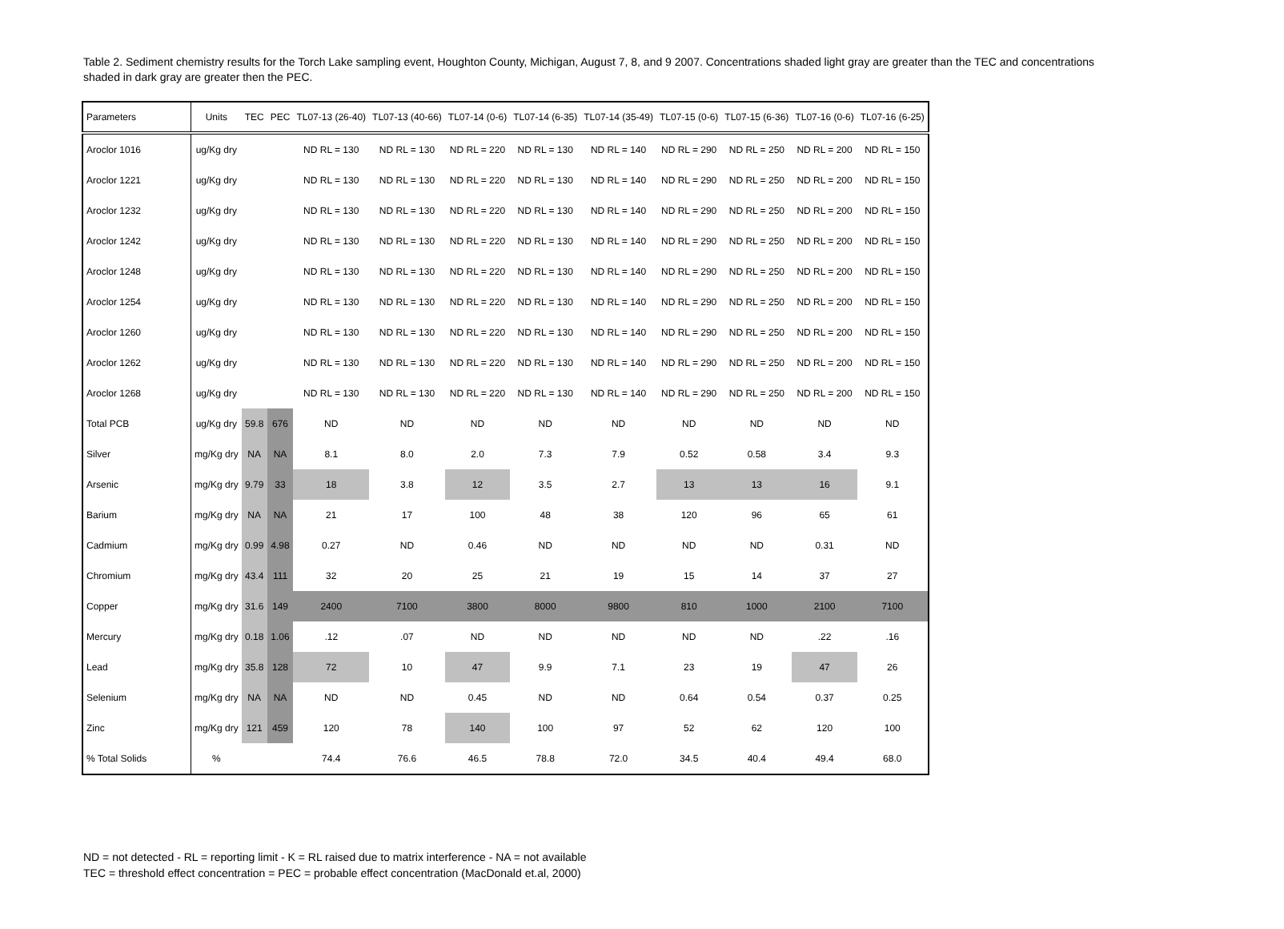Table 2. Sediment chemistry results for the Torch Lake sampling event, Houghton County, Michigan, August 7, 8, and 9 2007. Concentrations shaded light gray are greater than the TEC and concentrations shaded in dark gray are greater then the PEC.
| Parameters | Units | TEC | PEC | TL07-13 (26-40) | TL07-13 (40-66) | TL07-14 (0-6) | TL07-14 (6-35) | TL07-14 (35-49) | TL07-15 (0-6) | TL07-15 (6-36) | TL07-16 (0-6) | TL07-16 (6-25) |
| --- | --- | --- | --- | --- | --- | --- | --- | --- | --- | --- | --- | --- |
| Aroclor 1016 | ug/Kg dry | | | ND RL = 130 | ND RL = 130 | ND RL = 220 | ND RL = 130 | ND RL = 140 | ND RL = 290 | ND RL = 250 | ND RL = 200 | ND RL = 150 |
| Aroclor 1221 | ug/Kg dry | | | ND RL = 130 | ND RL = 130 | ND RL = 220 | ND RL = 130 | ND RL = 140 | ND RL = 290 | ND RL = 250 | ND RL = 200 | ND RL = 150 |
| Aroclor 1232 | ug/Kg dry | | | ND RL = 130 | ND RL = 130 | ND RL = 220 | ND RL = 130 | ND RL = 140 | ND RL = 290 | ND RL = 250 | ND RL = 200 | ND RL = 150 |
| Aroclor 1242 | ug/Kg dry | | | ND RL = 130 | ND RL = 130 | ND RL = 220 | ND RL = 130 | ND RL = 140 | ND RL = 290 | ND RL = 250 | ND RL = 200 | ND RL = 150 |
| Aroclor 1248 | ug/Kg dry | | | ND RL = 130 | ND RL = 130 | ND RL = 220 | ND RL = 130 | ND RL = 140 | ND RL = 290 | ND RL = 250 | ND RL = 200 | ND RL = 150 |
| Aroclor 1254 | ug/Kg dry | | | ND RL = 130 | ND RL = 130 | ND RL = 220 | ND RL = 130 | ND RL = 140 | ND RL = 290 | ND RL = 250 | ND RL = 200 | ND RL = 150 |
| Aroclor 1260 | ug/Kg dry | | | ND RL = 130 | ND RL = 130 | ND RL = 220 | ND RL = 130 | ND RL = 140 | ND RL = 290 | ND RL = 250 | ND RL = 200 | ND RL = 150 |
| Aroclor 1262 | ug/Kg dry | | | ND RL = 130 | ND RL = 130 | ND RL = 220 | ND RL = 130 | ND RL = 140 | ND RL = 290 | ND RL = 250 | ND RL = 200 | ND RL = 150 |
| Aroclor 1268 | ug/Kg dry | | | ND RL = 130 | ND RL = 130 | ND RL = 220 | ND RL = 130 | ND RL = 140 | ND RL = 290 | ND RL = 250 | ND RL = 200 | ND RL = 150 |
| Total PCB | ug/Kg dry | 59.8 | 676 | ND | ND | ND | ND | ND | ND | ND | ND | ND |
| Silver | mg/Kg dry | NA | NA | 8.1 | 8.0 | 2.0 | 7.3 | 7.9 | 0.52 | 0.58 | 3.4 | 9.3 |
| Arsenic | mg/Kg dry | 9.79 | 33 | 18 | 3.8 | 12 | 3.5 | 2.7 | 13 | 13 | 16 | 9.1 |
| Barium | mg/Kg dry | NA | NA | 21 | 17 | 100 | 48 | 38 | 120 | 96 | 65 | 61 |
| Cadmium | mg/Kg dry | 0.99 | 4.98 | 0.27 | ND | 0.46 | ND | ND | ND | ND | 0.31 | ND |
| Chromium | mg/Kg dry | 43.4 | 111 | 32 | 20 | 25 | 21 | 19 | 15 | 14 | 37 | 27 |
| Copper | mg/Kg dry | 31.6 | 149 | 2400 | 7100 | 3800 | 8000 | 9800 | 810 | 1000 | 2100 | 7100 |
| Mercury | mg/Kg dry | 0.18 | 1.06 | .12 | .07 | ND | ND | ND | ND | ND | .22 | .16 |
| Lead | mg/Kg dry | 35.8 | 128 | 72 | 10 | 47 | 9.9 | 7.1 | 23 | 19 | 47 | 26 |
| Selenium | mg/Kg dry | NA | NA | ND | ND | 0.45 | ND | ND | 0.64 | 0.54 | 0.37 | 0.25 |
| Zinc | mg/Kg dry | 121 | 459 | 120 | 78 | 140 | 100 | 97 | 52 | 62 | 120 | 100 |
| % Total Solids | % | | | 74.4 | 76.6 | 46.5 | 78.8 | 72.0 | 34.5 | 40.4 | 49.4 | 68.0 |
ND = not detected - RL = reporting limit - K = RL raised due to matrix interference - NA = not available
TEC = threshold effect concentration = PEC = probable effect concentration (MacDonald et.al, 2000)